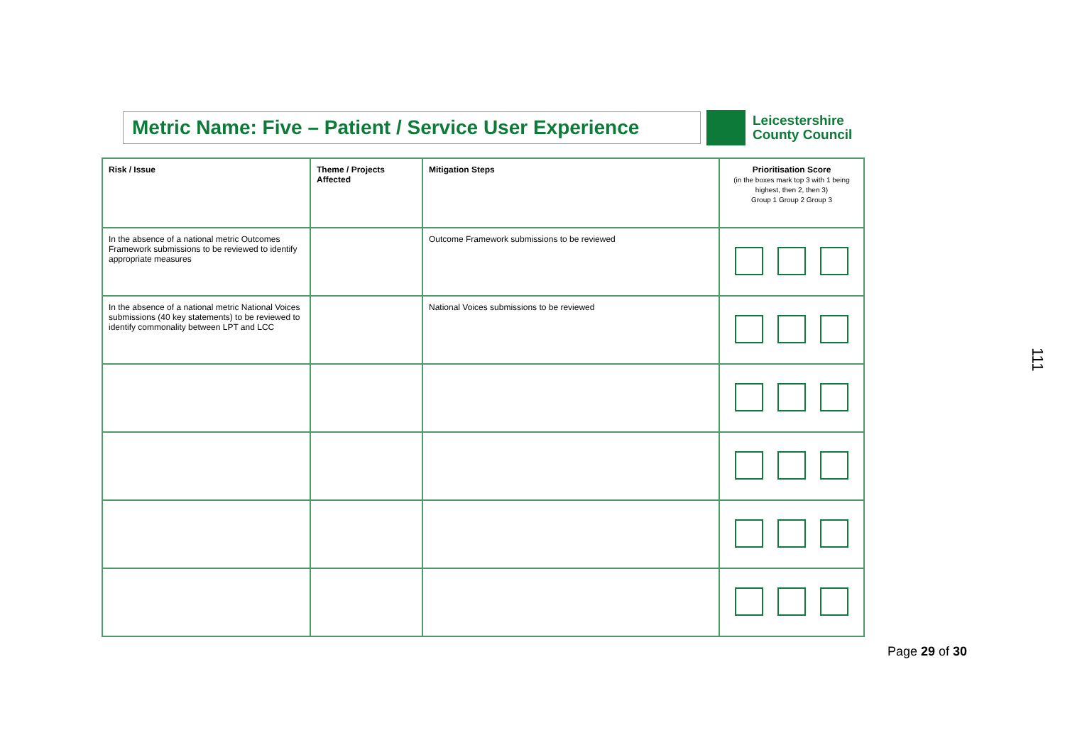Metric Name: Five – Patient / Service User Experience
Leicestershire
County Council
| Risk / Issue | Theme / Projects Affected | Mitigation Steps | Prioritisation Score (in the boxes mark top 3 with 1 being highest, then 2, then 3) Group 1 Group 2 Group 3 |
| --- | --- | --- | --- |
| In the absence of a national metric Outcomes Framework submissions to be reviewed to identify appropriate measures | | Outcome Framework submissions to be reviewed | |
| In the absence of a national metric National Voices submissions (40 key statements) to be reviewed to identify commonality between LPT and LCC | | National Voices submissions to be reviewed | |
111
Page 29 of 30